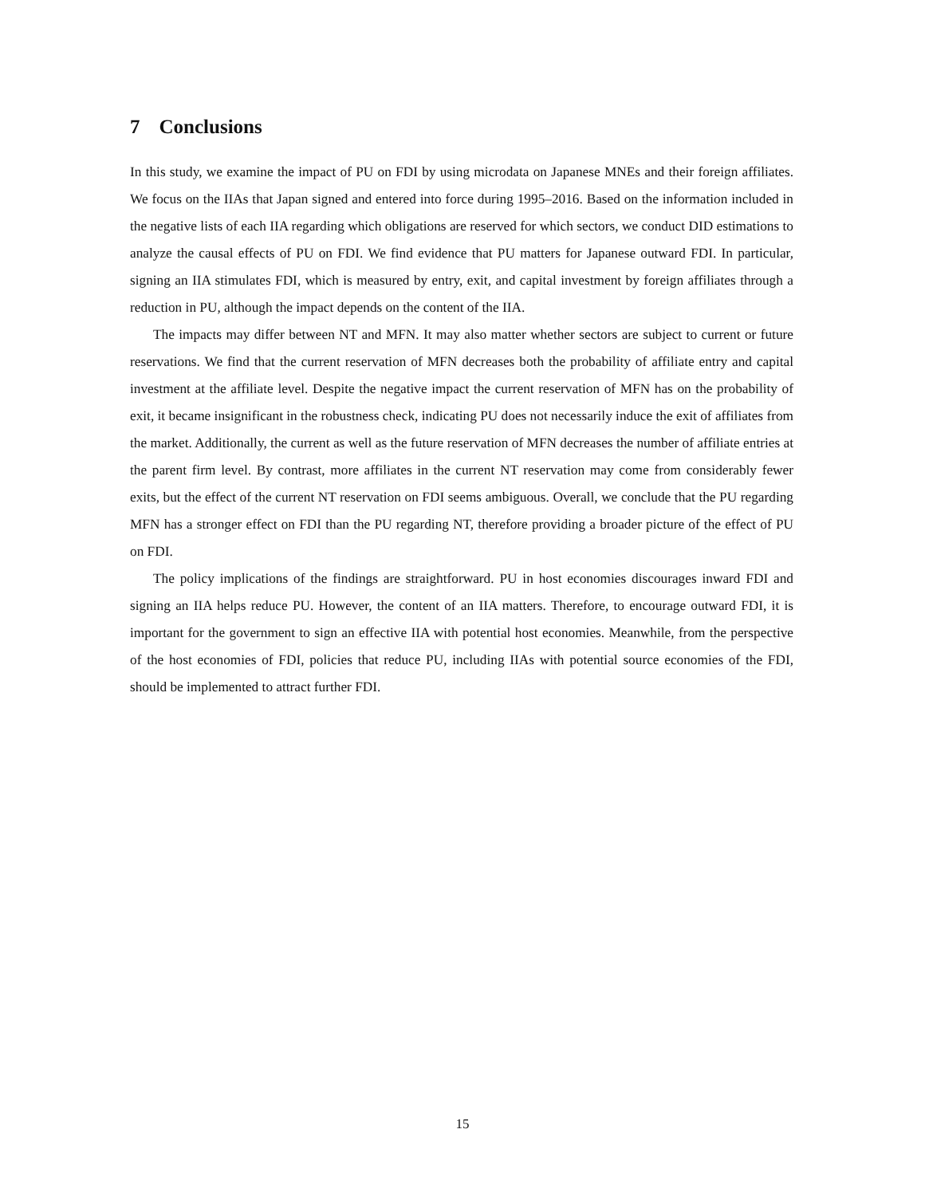7 Conclusions
In this study, we examine the impact of PU on FDI by using microdata on Japanese MNEs and their foreign affiliates. We focus on the IIAs that Japan signed and entered into force during 1995–2016. Based on the information included in the negative lists of each IIA regarding which obligations are reserved for which sectors, we conduct DID estimations to analyze the causal effects of PU on FDI. We find evidence that PU matters for Japanese outward FDI. In particular, signing an IIA stimulates FDI, which is measured by entry, exit, and capital investment by foreign affiliates through a reduction in PU, although the impact depends on the content of the IIA.
The impacts may differ between NT and MFN. It may also matter whether sectors are subject to current or future reservations. We find that the current reservation of MFN decreases both the probability of affiliate entry and capital investment at the affiliate level. Despite the negative impact the current reservation of MFN has on the probability of exit, it became insignificant in the robustness check, indicating PU does not necessarily induce the exit of affiliates from the market. Additionally, the current as well as the future reservation of MFN decreases the number of affiliate entries at the parent firm level. By contrast, more affiliates in the current NT reservation may come from considerably fewer exits, but the effect of the current NT reservation on FDI seems ambiguous. Overall, we conclude that the PU regarding MFN has a stronger effect on FDI than the PU regarding NT, therefore providing a broader picture of the effect of PU on FDI.
The policy implications of the findings are straightforward. PU in host economies discourages inward FDI and signing an IIA helps reduce PU. However, the content of an IIA matters. Therefore, to encourage outward FDI, it is important for the government to sign an effective IIA with potential host economies. Meanwhile, from the perspective of the host economies of FDI, policies that reduce PU, including IIAs with potential source economies of the FDI, should be implemented to attract further FDI.
15